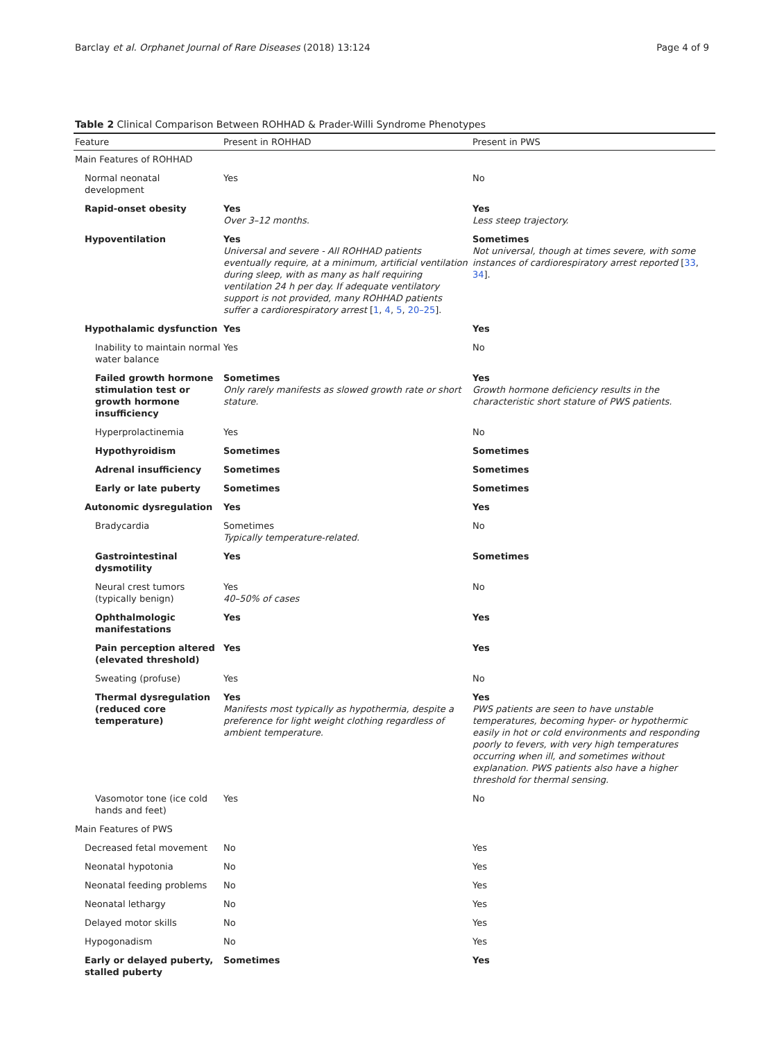Barclay et al. Orphanet Journal of Rare Diseases (2018) 13:124 Page 4 of 9
Table 2 Clinical Comparison Between ROHHAD & Prader-Willi Syndrome Phenotypes
| Feature | Present in ROHHAD | Present in PWS |
| --- | --- | --- |
| Main Features of ROHHAD | | |
| Normal neonatal development | Yes | No |
| Rapid-onset obesity | Yes Over 3–12 months. | Yes Less steep trajectory. |
| Hypoventilation | Yes Universal and severe - All ROHHAD patients eventually require, at a minimum, artificial ventilation during sleep, with as many as half requiring ventilation 24 h per day. If adequate ventilatory support is not provided, many ROHHAD patients suffer a cardiorespiratory arrest [ 1 , 4 , 5 , 20–25 ]. | Sometimes Not universal, though at times severe, with some instances of cardiorespiratory arrest reported [ 33 , 34 ]. |
| Hypothalamic dysfunction | Yes | Yes |
| Inability to maintain normal water balance | Yes | No |
| Failed growth hormone stimulation test or growth hormone insufficiency | Sometimes Only rarely manifests as slowed growth rate or short stature. | Yes Growth hormone deficiency results in the characteristic short stature of PWS patients. |
| Hyperprolactinemia | Yes | No |
| Hypothyroidism | Sometimes | Sometimes |
| Adrenal insufficiency | Sometimes | Sometimes |
| Early or late puberty | Sometimes | Sometimes |
| Autonomic dysregulation | Yes | Yes |
| Bradycardia | Sometimes Typically temperature-related. | No |
| Gastrointestinal dysmotility | Yes | Sometimes |
| Neural crest tumors (typically benign) | Yes 40–50% of cases | No |
| Ophthalmologic manifestations | Yes | Yes |
| Pain perception altered (elevated threshold) | Yes | Yes |
| Sweating (profuse) | Yes | No |
| Thermal dysregulation (reduced core temperature) | Yes Manifests most typically as hypothermia, despite a preference for light weight clothing regardless of ambient temperature. | Yes PWS patients are seen to have unstable temperatures, becoming hyper- or hypothermic easily in hot or cold environments and responding poorly to fevers, with very high temperatures occurring when ill, and sometimes without explanation. PWS patients also have a higher threshold for thermal sensing. |
| Vasomotor tone (ice cold hands and feet) | Yes | No |
| Main Features of PWS | | |
| Decreased fetal movement | No | Yes |
| Neonatal hypotonia | No | Yes |
| Neonatal feeding problems | No | Yes |
| Neonatal lethargy | No | Yes |
| Delayed motor skills | No | Yes |
| Hypogonadism | No | Yes |
| Early or delayed puberty, stalled puberty | Sometimes | Yes |